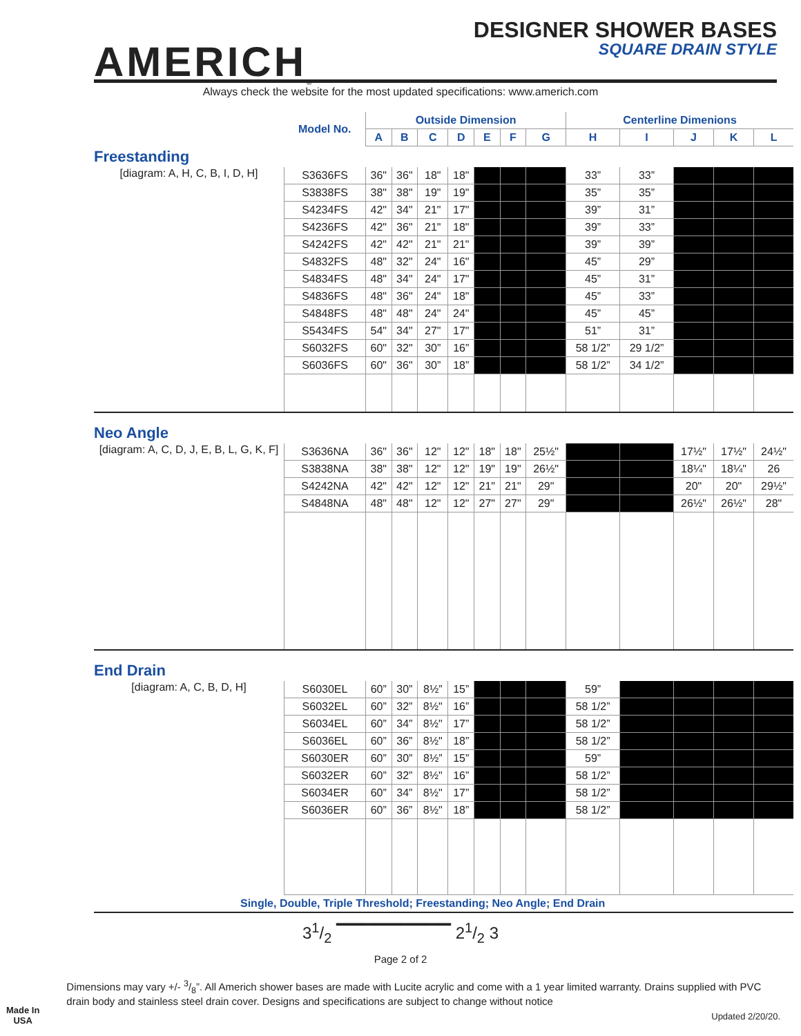AMERICH<sub>®</sub>
DESIGNER SHOWER BASES
SQUARE DRAIN STYLE
Always check the website for the most updated specifications: www.americh.com
| | Model No. | Outside Dimension | | | | | | | Centerline Dimenions | | | | |
| --- | --- | --- | --- | --- | --- | --- | --- | --- | --- | --- | --- | --- | --- |
| | | A | B | C | D | E | F | G | H | I | J | K | L |
| Freestanding | | | | | | | | | | | | | |
| [diagram: A, H, C, B, I, D, H] | S3636FS | 36" | 36" | 18" | 18" | | | | 33” | 33” | | | |
| | S3838FS | 38" | 38" | 19" | 19" | | | | 35” | 35” | | | |
| | S4234FS | 42" | 34" | 21" | 17" | | | | 39” | 31” | | | |
| | S4236FS | 42" | 36" | 21" | 18" | | | | 39” | 33” | | | |
| | S4242FS | 42" | 42" | 21" | 21" | | | | 39” | 39” | | | |
| | S4832FS | 48" | 32" | 24" | 16" | | | | 45” | 29” | | | |
| | S4834FS | 48" | 34" | 24" | 17" | | | | 45” | 31” | | | |
| | S4836FS | 48" | 36" | 24" | 18" | | | | 45” | 33” | | | |
| | S4848FS | 48" | 48" | 24" | 24" | | | | 45” | 45” | | | |
| | S5434FS | 54" | 34" | 27" | 17" | | | | 51” | 31” | | | |
| | S6032FS | 60" | 32" | 30” | 16” | | | | 58 1/2” | 29 1/2” | | | |
| | S6036FS | 60" | 36" | 30” | 18” | | | | 58 1/2” | 34 1/2” | | | |
| Neo Angle | | | | | | | | | | | | | |
| [diagram: A, C, D, J, E, B, L, G, K, F] | S3636NA | 36" | 36" | 12" | 12" | 18" | 18" | 25½" | | | 17½" | 17½" | 24½" |
| | S3838NA | 38" | 38" | 12" | 12" | 19" | 19" | 26½" | | | 18¼" | 18¼" | 26 |
| | S4242NA | 42" | 42" | 12" | 12" | 21" | 21" | 29" | | | 20" | 20" | 29½" |
| | S4848NA | 48" | 48" | 12" | 12" | 27" | 27" | 29" | | | 26½" | 26½" | 28" |
| End Drain | | | | | | | | | | | | | |
| [diagram: A, C, B, D, H] | S6030EL | 60” | 30” | 8½” | 15” | | | | 59” | | | | |
| | S6032EL | 60” | 32” | 8½" | 16” | | | | 58 1/2” | | | | |
| | S6034EL | 60” | 34” | 8½" | 17” | | | | 58 1/2” | | | | |
| | S6036EL | 60” | 36” | 8½" | 18” | | | | 58 1/2” | | | | |
| | S6030ER | 60” | 30” | 8½” | 15” | | | | 59” | | | | |
| | S6032ER | 60” | 32” | 8½" | 16” | | | | 58 1/2” | | | | |
| | S6034ER | 60” | 34” | 8½" | 17” | | | | 58 1/2” | | | | |
| | S6036ER | 60” | 36” | 8½" | 18” | | | | 58 1/2” | | | | |
| Single, Double, Triple Threshold; Freestanding; Neo Angle; End Drain | | | | | | | | | | | | | |
31/2 ▔▔▔▔▔▔▔▔▔ 21/2 3
Page 2 of 2
Made In USA
Dimensions may vary +/- 3/8”. All Americh shower bases are made with Lucite acrylic and come with a 1 year limited warranty. Drains supplied with PVC drain body and stainless steel drain cover. Designs and specifications are subject to change without notice
Updated 2/20/20.